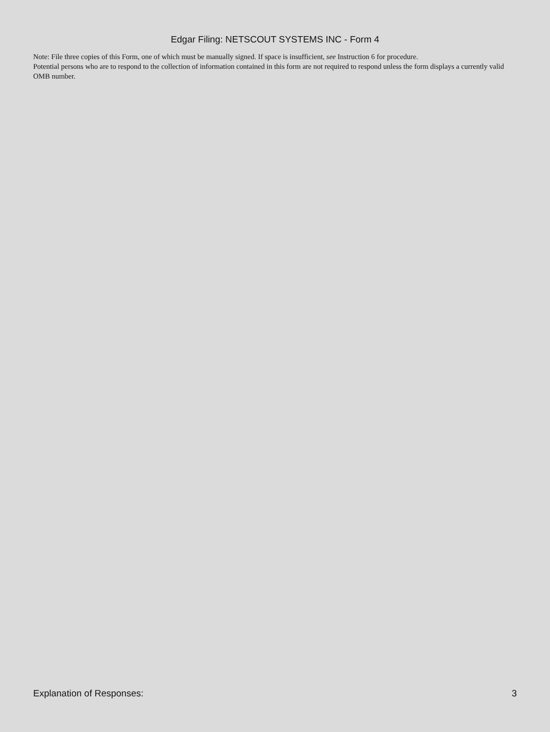Edgar Filing: NETSCOUT SYSTEMS INC - Form 4
Note: File three copies of this Form, one of which must be manually signed. If space is insufficient, see Instruction 6 for procedure.
Potential persons who are to respond to the collection of information contained in this form are not required to respond unless the form displays a currently valid OMB number.
Explanation of Responses: 3